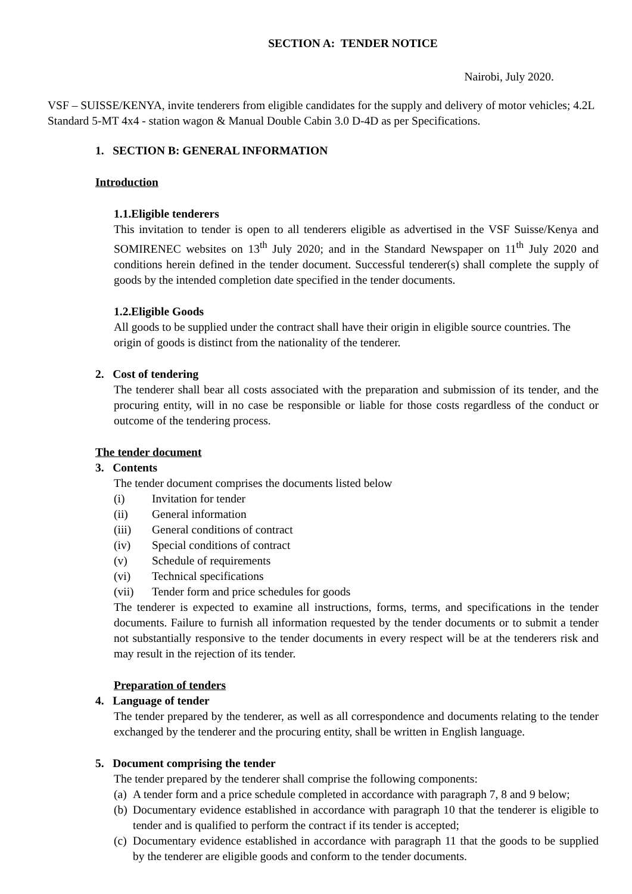SECTION A: TENDER NOTICE
Nairobi, July 2020.
VSF – SUISSE/KENYA, invite tenderers from eligible candidates for the supply and delivery of motor vehicles; 4.2L Standard 5-MT 4x4 - station wagon & Manual Double Cabin 3.0 D-4D as per Specifications.
1. SECTION B: GENERAL INFORMATION
Introduction
1.1.Eligible tenderers
This invitation to tender is open to all tenderers eligible as advertised in the VSF Suisse/Kenya and SOMIRENEC websites on 13<sup>th</sup> July 2020; and in the Standard Newspaper on 11<sup>th</sup> July 2020 and conditions herein defined in the tender document. Successful tenderer(s) shall complete the supply of goods by the intended completion date specified in the tender documents.
1.2.Eligible Goods
All goods to be supplied under the contract shall have their origin in eligible source countries. The origin of goods is distinct from the nationality of the tenderer.
2. Cost of tendering
The tenderer shall bear all costs associated with the preparation and submission of its tender, and the procuring entity, will in no case be responsible or liable for those costs regardless of the conduct or outcome of the tendering process.
The tender document
3. Contents
The tender document comprises the documents listed below
(i) Invitation for tender
(ii) General information
(iii) General conditions of contract
(iv) Special conditions of contract
(v) Schedule of requirements
(vi) Technical specifications
(vii) Tender form and price schedules for goods
The tenderer is expected to examine all instructions, forms, terms, and specifications in the tender documents. Failure to furnish all information requested by the tender documents or to submit a tender not substantially responsive to the tender documents in every respect will be at the tenderers risk and may result in the rejection of its tender.
Preparation of tenders
4. Language of tender
The tender prepared by the tenderer, as well as all correspondence and documents relating to the tender exchanged by the tenderer and the procuring entity, shall be written in English language.
5. Document comprising the tender
The tender prepared by the tenderer shall comprise the following components:
(a) A tender form and a price schedule completed in accordance with paragraph 7, 8 and 9 below;
(b) Documentary evidence established in accordance with paragraph 10 that the tenderer is eligible to tender and is qualified to perform the contract if its tender is accepted;
(c) Documentary evidence established in accordance with paragraph 11 that the goods to be supplied by the tenderer are eligible goods and conform to the tender documents.